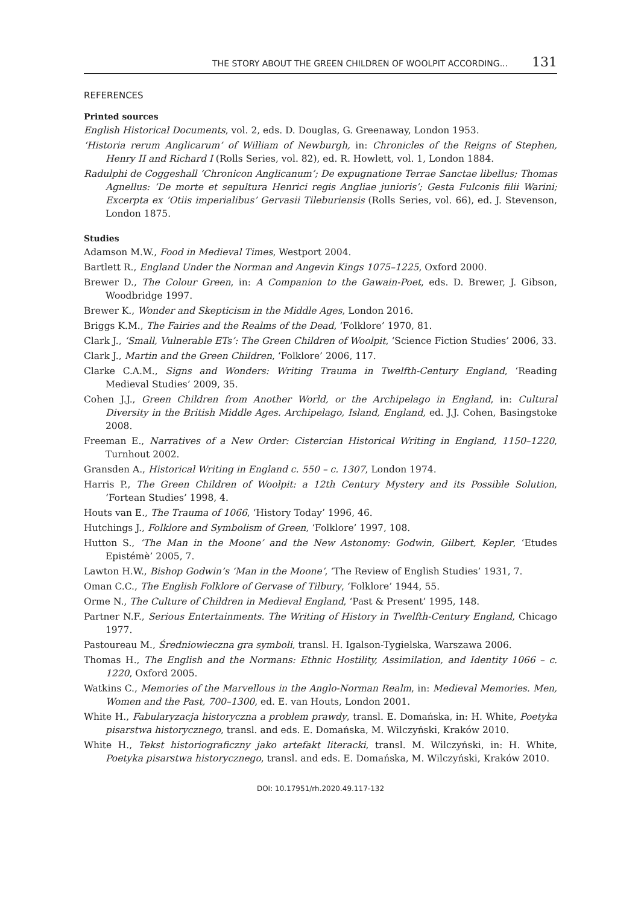THE STORY ABOUT THE GREEN CHILDREN OF WOOLPIT ACCORDING... 131
REFERENCES
Printed sources
English Historical Documents, vol. 2, eds. D. Douglas, G. Greenaway, London 1953.
‘Historia rerum Anglicarum’ of William of Newburgh, in: Chronicles of the Reigns of Stephen, Henry II and Richard I (Rolls Series, vol. 82), ed. R. Howlett, vol. 1, London 1884.
Radulphi de Coggeshall ‘Chronicon Anglicanum’; De expugnatione Terrae Sanctae libellus; Thomas Agnellus: ‘De morte et sepultura Henrici regis Angliae junioris’; Gesta Fulconis filii Warini; Excerpta ex ‘Otiis imperialibus’ Gervasii Tileburiensis (Rolls Series, vol. 66), ed. J. Stevenson, London 1875.
Studies
Adamson M.W., Food in Medieval Times, Westport 2004.
Bartlett R., England Under the Norman and Angevin Kings 1075–1225, Oxford 2000.
Brewer D., The Colour Green, in: A Companion to the Gawain-Poet, eds. D. Brewer, J. Gibson, Woodbridge 1997.
Brewer K., Wonder and Skepticism in the Middle Ages, London 2016.
Briggs K.M., The Fairies and the Realms of the Dead, ‘Folklore’ 1970, 81.
Clark J., ‘Small, Vulnerable ETs’: The Green Children of Woolpit, ‘Science Fiction Studies’ 2006, 33.
Clark J., Martin and the Green Children, ‘Folklore’ 2006, 117.
Clarke C.A.M., Signs and Wonders: Writing Trauma in Twelfth-Century England, ‘Reading Medieval Studies’ 2009, 35.
Cohen J.J., Green Children from Another World, or the Archipelago in England, in: Cultural Diversity in the British Middle Ages. Archipelago, Island, England, ed. J.J. Cohen, Basingstoke 2008.
Freeman E., Narratives of a New Order: Cistercian Historical Writing in England, 1150–1220, Turnhout 2002.
Gransden A., Historical Writing in England c. 550 – c. 1307, London 1974.
Harris P., The Green Children of Woolpit: a 12th Century Mystery and its Possible Solution, ‘Fortean Studies’ 1998, 4.
Houts van E., The Trauma of 1066, ‘History Today’ 1996, 46.
Hutchings J., Folklore and Symbolism of Green, ‘Folklore’ 1997, 108.
Hutton S., ‘The Man in the Moone’ and the New Astonomy: Godwin, Gilbert, Kepler, ‘Etudes Epistémè’ 2005, 7.
Lawton H.W., Bishop Godwin’s ‘Man in the Moone’, ‘The Review of English Studies’ 1931, 7.
Oman C.C., The English Folklore of Gervase of Tilbury, ‘Folklore’ 1944, 55.
Orme N., The Culture of Children in Medieval England, ‘Past & Present’ 1995, 148.
Partner N.F., Serious Entertainments. The Writing of History in Twelfth-Century England, Chicago 1977.
Pastoureau M., Średniowieczna gra symboli, transl. H. Igalson-Tygielska, Warszawa 2006.
Thomas H., The English and the Normans: Ethnic Hostility, Assimilation, and Identity 1066 – c. 1220, Oxford 2005.
Watkins C., Memories of the Marvellous in the Anglo-Norman Realm, in: Medieval Memories. Men, Women and the Past, 700–1300, ed. E. van Houts, London 2001.
White H., Fabularyzacja historyczna a problem prawdy, transl. E. Domańska, in: H. White, Poetyka pisarstwa historycznego, transl. and eds. E. Domańska, M. Wilczyński, Kraków 2010.
White H., Tekst historiograficzny jako artefakt literacki, transl. M. Wilczyński, in: H. White, Poetyka pisarstwa historycznego, transl. and eds. E. Domańska, M. Wilczyński, Kraków 2010.
DOI: 10.17951/rh.2020.49.117-132